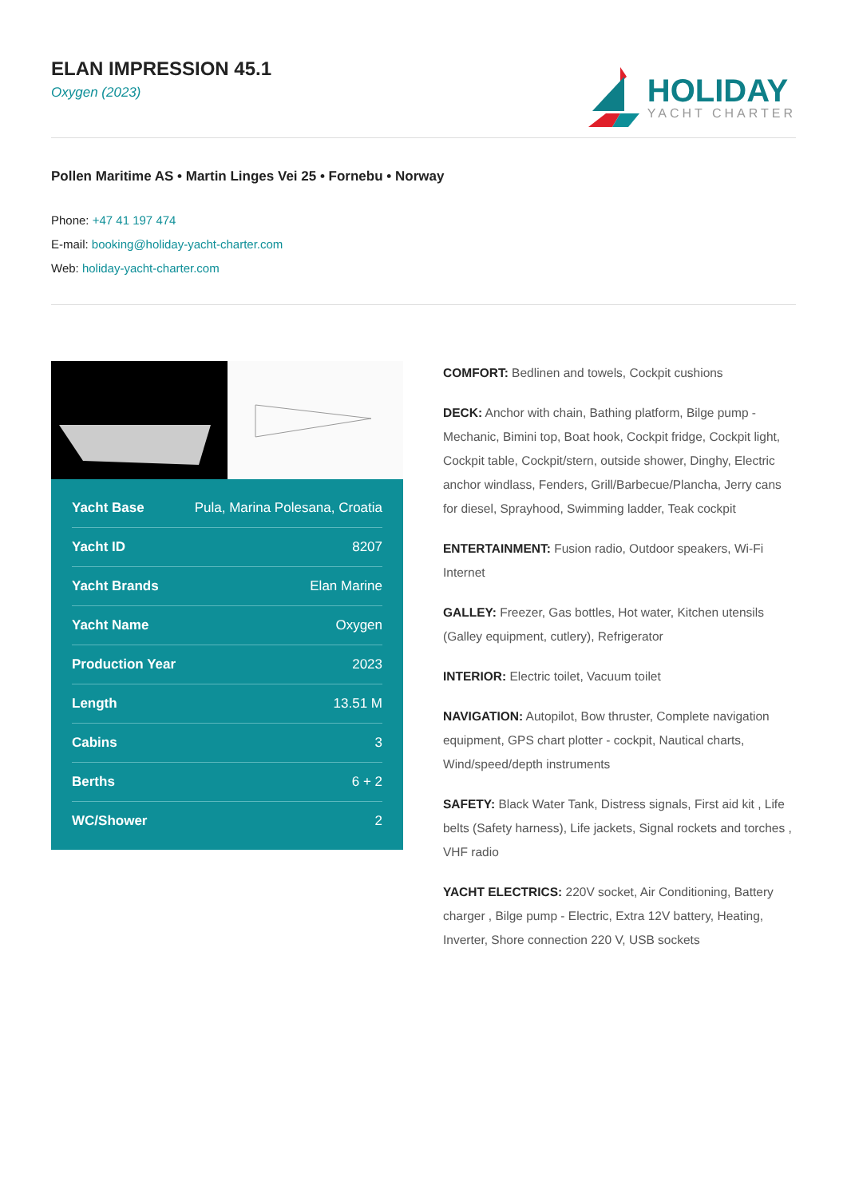ELAN IMPRESSION 45.1
Oxygen (2023)
HOLIDAY
YACHT CHARTER
Pollen Maritime AS • Martin Linges Vei 25 • Fornebu • Norway
Phone: +47 41 197 474
E-mail: booking@holiday-yacht-charter.com
Web: holiday-yacht-charter.com
| Yacht Base | Pula, Marina Polesana, Croatia |
| Yacht ID | 8207 |
| Yacht Brands | Elan Marine |
| Yacht Name | Oxygen |
| Production Year | 2023 |
| Length | 13.51 M |
| Cabins | 3 |
| Berths | 6 + 2 |
| WC/Shower | 2 |
COMFORT: Bedlinen and towels, Cockpit cushions
DECK: Anchor with chain, Bathing platform, Bilge pump - Mechanic, Bimini top, Boat hook, Cockpit fridge, Cockpit light, Cockpit table, Cockpit/stern, outside shower, Dinghy, Electric anchor windlass, Fenders, Grill/Barbecue/Plancha, Jerry cans for diesel, Sprayhood, Swimming ladder, Teak cockpit
ENTERTAINMENT: Fusion radio, Outdoor speakers, Wi-Fi Internet
GALLEY: Freezer, Gas bottles, Hot water, Kitchen utensils (Galley equipment, cutlery), Refrigerator
INTERIOR: Electric toilet, Vacuum toilet
NAVIGATION: Autopilot, Bow thruster, Complete navigation equipment, GPS chart plotter - cockpit, Nautical charts, Wind/speed/depth instruments
SAFETY: Black Water Tank, Distress signals, First aid kit , Life belts (Safety harness), Life jackets, Signal rockets and torches , VHF radio
YACHT ELECTRICS: 220V socket, Air Conditioning, Battery charger , Bilge pump - Electric, Extra 12V battery, Heating, Inverter, Shore connection 220 V, USB sockets